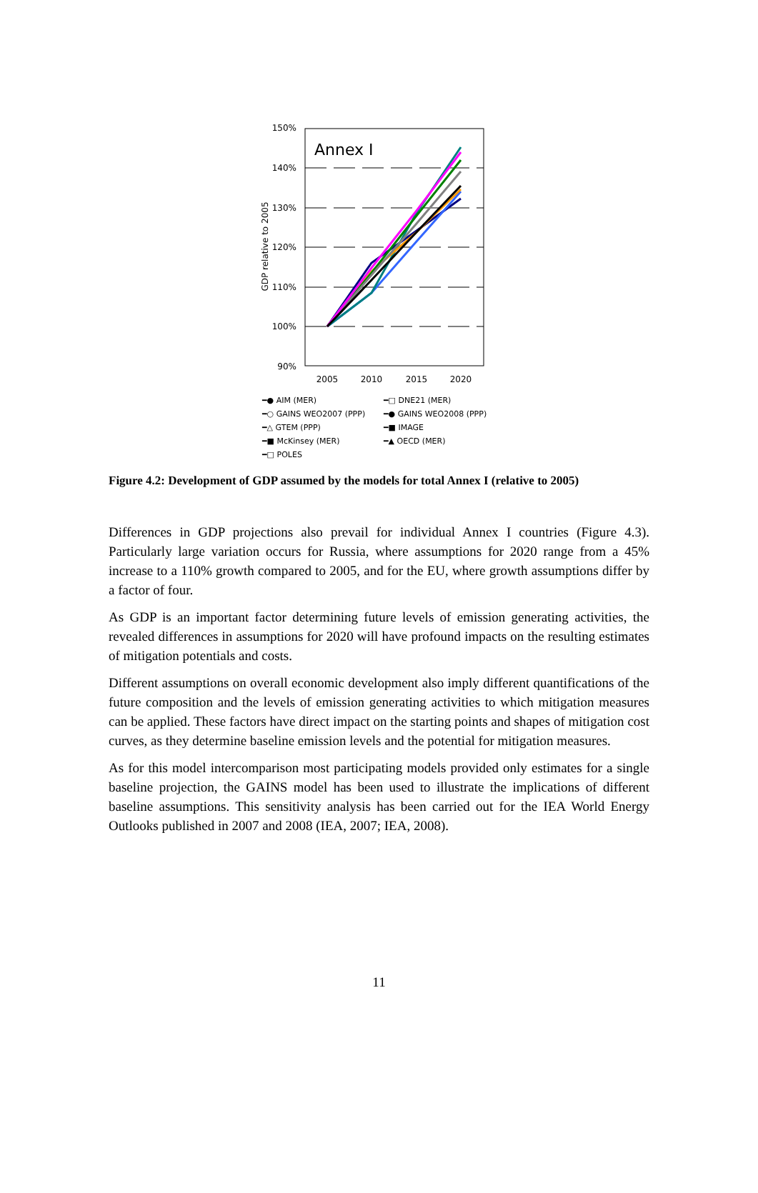150%
140%
130%
120%
110%
100%
90%
2005
2010
2015
2020
GDP relative to 2005
Annex I
━● AIM (MER) ━□ DNE21 (MER) ━○ GAINS WEO2007 (PPP) ━● GAINS WEO2008 (PPP) ━△ GTEM (PPP) ━■ IMAGE ━■ McKinsey (MER) ━▲ OECD (MER) ━□ POLES
Figure 4.2: Development of GDP assumed by the models for total Annex I (relative to 2005)
Differences in GDP projections also prevail for individual Annex I countries (Figure 4.3). Particularly large variation occurs for Russia, where assumptions for 2020 range from a 45% increase to a 110% growth compared to 2005, and for the EU, where growth assumptions differ by a factor of four.
As GDP is an important factor determining future levels of emission generating activities, the revealed differences in assumptions for 2020 will have profound impacts on the resulting estimates of mitigation potentials and costs.
Different assumptions on overall economic development also imply different quantifications of the future composition and the levels of emission generating activities to which mitigation measures can be applied. These factors have direct impact on the starting points and shapes of mitigation cost curves, as they determine baseline emission levels and the potential for mitigation measures.
As for this model intercomparison most participating models provided only estimates for a single baseline projection, the GAINS model has been used to illustrate the implications of different baseline assumptions. This sensitivity analysis has been carried out for the IEA World Energy Outlooks published in 2007 and 2008 (IEA, 2007; IEA, 2008).
11